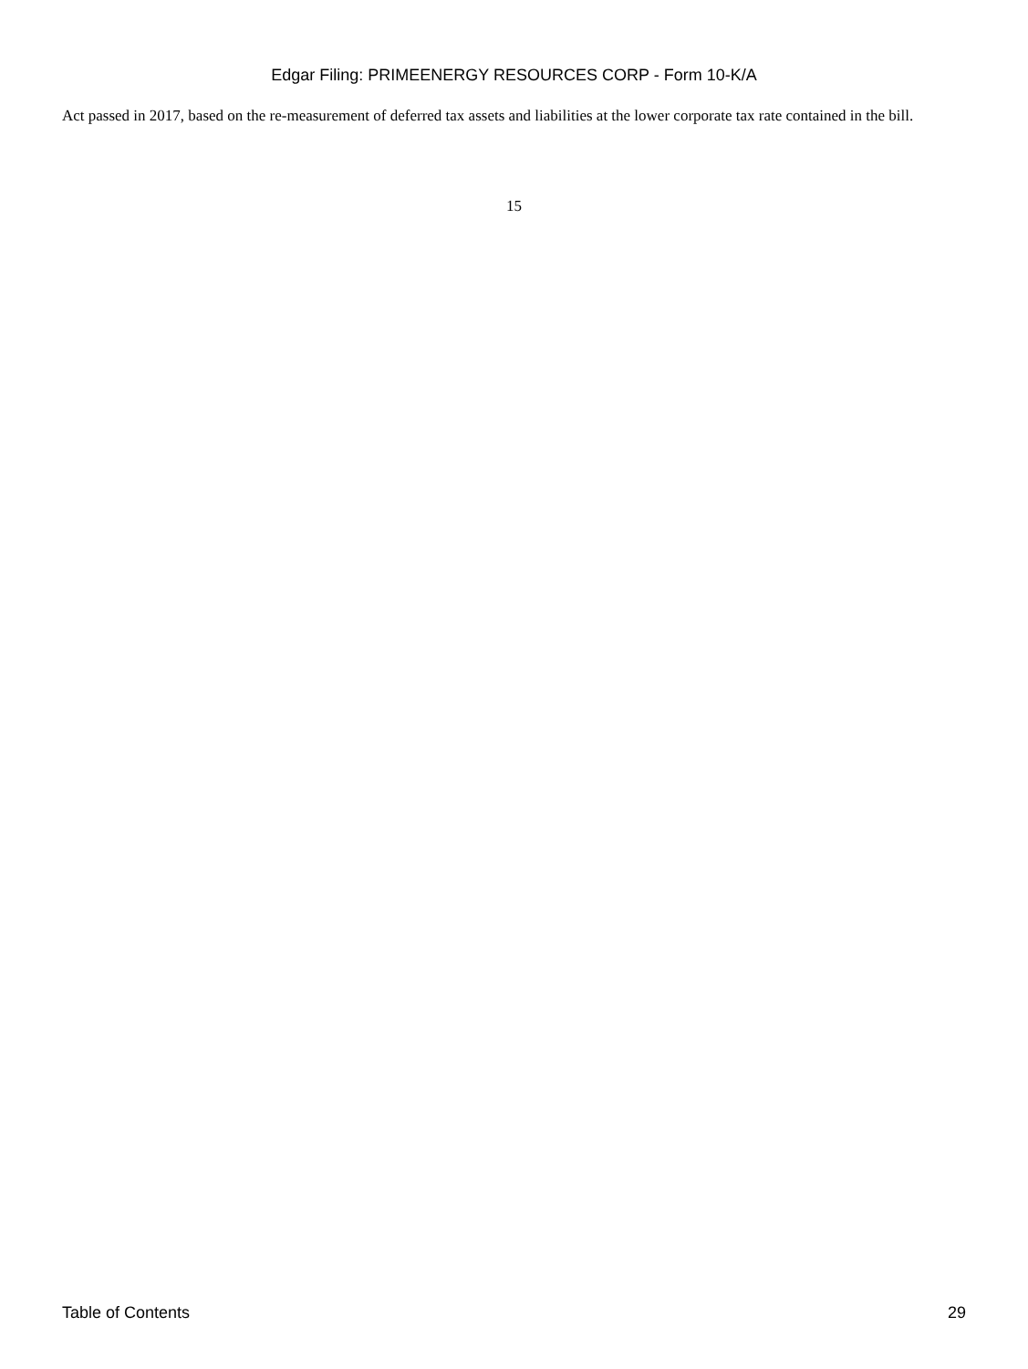Edgar Filing: PRIMEENERGY RESOURCES CORP - Form 10-K/A
Act passed in 2017, based on the re-measurement of deferred tax assets and liabilities at the lower corporate tax rate contained in the bill.
15
Table of Contents 29